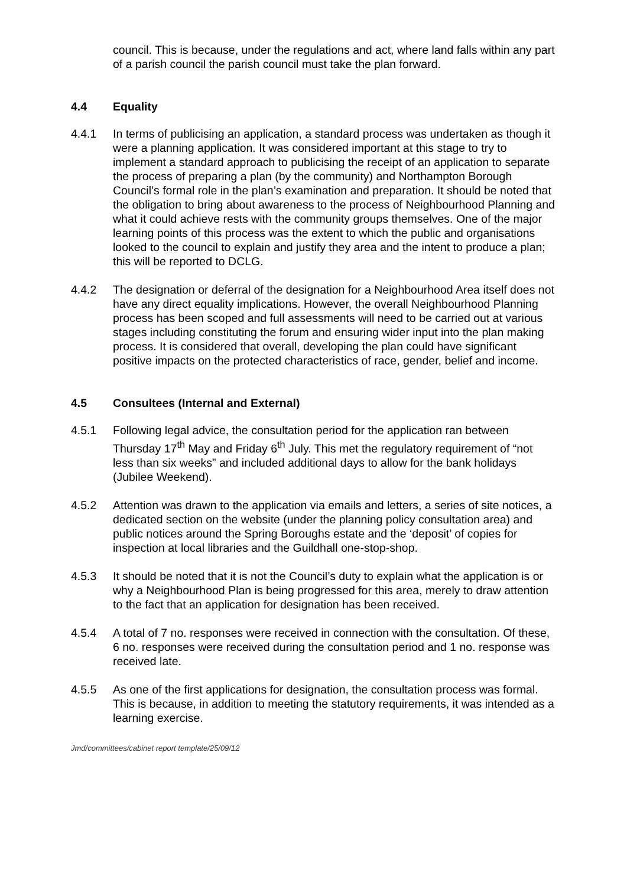council. This is because, under the regulations and act, where land falls within any part of a parish council the parish council must take the plan forward.
4.4 Equality
4.4.1 In terms of publicising an application, a standard process was undertaken as though it were a planning application. It was considered important at this stage to try to implement a standard approach to publicising the receipt of an application to separate the process of preparing a plan (by the community) and Northampton Borough Council’s formal role in the plan’s examination and preparation. It should be noted that the obligation to bring about awareness to the process of Neighbourhood Planning and what it could achieve rests with the community groups themselves. One of the major learning points of this process was the extent to which the public and organisations looked to the council to explain and justify they area and the intent to produce a plan; this will be reported to DCLG.
4.4.2 The designation or deferral of the designation for a Neighbourhood Area itself does not have any direct equality implications. However, the overall Neighbourhood Planning process has been scoped and full assessments will need to be carried out at various stages including constituting the forum and ensuring wider input into the plan making process. It is considered that overall, developing the plan could have significant positive impacts on the protected characteristics of race, gender, belief and income.
4.5 Consultees (Internal and External)
4.5.1 Following legal advice, the consultation period for the application ran between Thursday 17<sup>th</sup> May and Friday 6<sup>th</sup> July. This met the regulatory requirement of “not less than six weeks” and included additional days to allow for the bank holidays (Jubilee Weekend).
4.5.2 Attention was drawn to the application via emails and letters, a series of site notices, a dedicated section on the website (under the planning policy consultation area) and public notices around the Spring Boroughs estate and the ‘deposit’ of copies for inspection at local libraries and the Guildhall one-stop-shop.
4.5.3 It should be noted that it is not the Council’s duty to explain what the application is or why a Neighbourhood Plan is being progressed for this area, merely to draw attention to the fact that an application for designation has been received.
4.5.4 A total of 7 no. responses were received in connection with the consultation. Of these, 6 no. responses were received during the consultation period and 1 no. response was received late.
4.5.5 As one of the first applications for designation, the consultation process was formal. This is because, in addition to meeting the statutory requirements, it was intended as a learning exercise.
Jmd/committees/cabinet report template/25/09/12